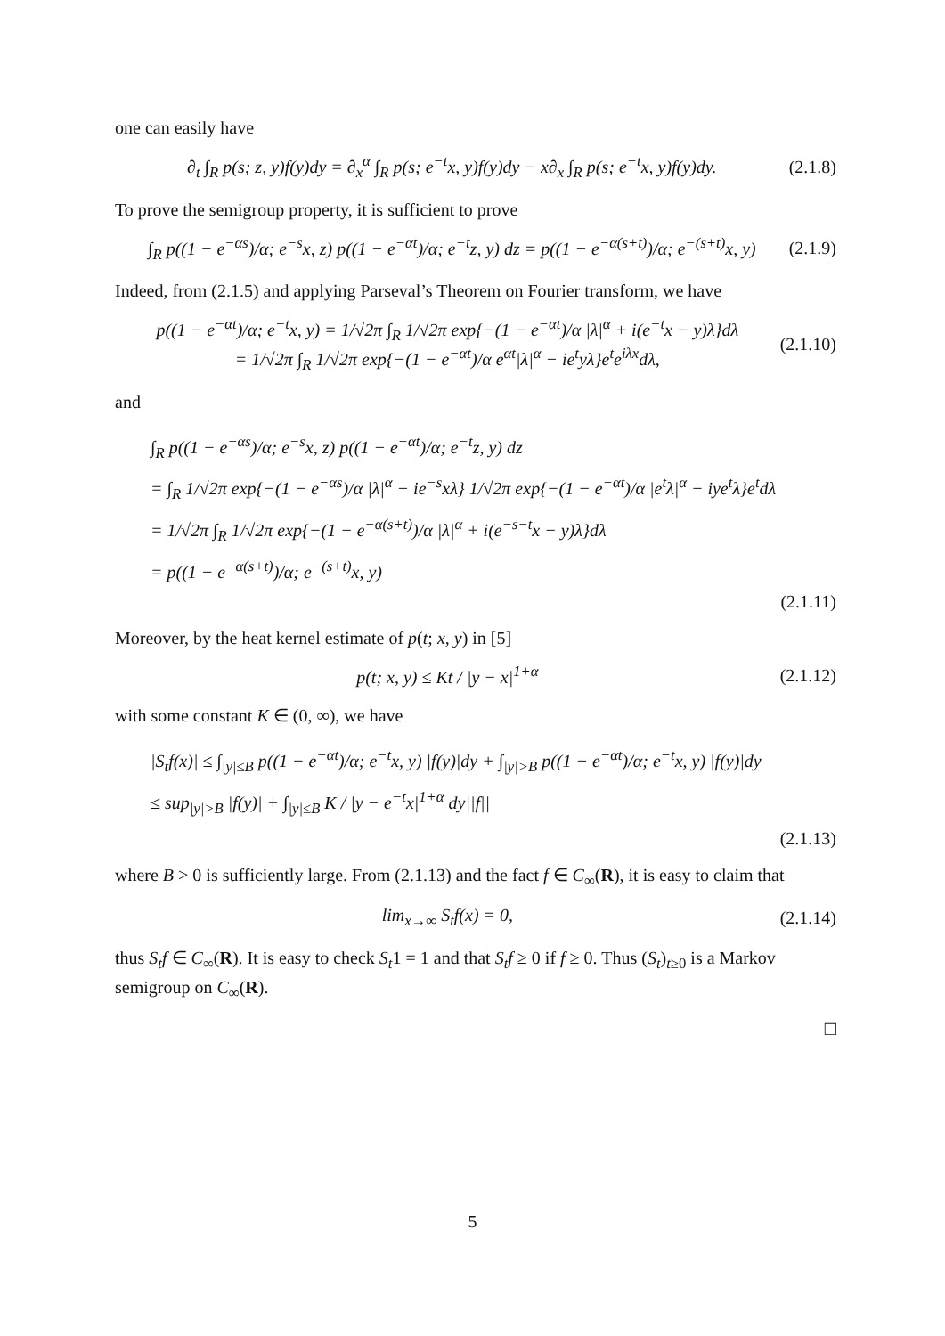one can easily have
∂<sub>t</sub> ∫<sub>R</sub> p(s; z, y)f(y)dy = ∂<sub>x</sub><sup>α</sup> ∫<sub>R</sub> p(s; e<sup>−t</sup>x, y)f(y)dy − x∂<sub>x</sub> ∫<sub>R</sub> p(s; e<sup>−t</sup>x, y)f(y)dy. (2.1.8)
To prove the semigroup property, it is sufficient to prove
∫<sub>R</sub> p((1 − e<sup>−αs</sup>)/α; e<sup>−s</sup>x, z) p((1 − e<sup>−αt</sup>)/α; e<sup>−t</sup>z, y) dz = p((1 − e<sup>−α(s+t)</sup>)/α; e<sup>−(s+t)</sup>x, y) (2.1.9)
Indeed, from (2.1.5) and applying Parseval’s Theorem on Fourier transform, we have
p((1 − e<sup>−αt</sup>)/α; e<sup>−t</sup>x, y) = 1/√2π ∫<sub>R</sub> 1/√2π exp{−(1 − e<sup>−αt</sup>)/α |λ|<sup>α</sup> + i(e<sup>−t</sup>x − y)λ}dλ
= 1/√2π ∫<sub>R</sub> 1/√2π exp{−(1 − e<sup>−αt</sup>)/α e<sup>αt</sup>|λ|<sup>α</sup> − ie<sup>t</sup>yλ}e<sup>t</sup>e<sup>iλx</sup>dλ, (2.1.10)
and
∫<sub>R</sub> p((1 − e<sup>−αs</sup>)/α; e<sup>−s</sup>x, z) p((1 − e<sup>−αt</sup>)/α; e<sup>−t</sup>z, y) dz
= ∫<sub>R</sub> 1/√2π exp{−(1 − e<sup>−αs</sup>)/α |λ|<sup>α</sup> − ie<sup>−s</sup>xλ} 1/√2π exp{−(1 − e<sup>−αt</sup>)/α |e<sup>t</sup>λ|<sup>α</sup> − iye<sup>t</sup>λ}e<sup>t</sup>dλ
= 1/√2π ∫<sub>R</sub> 1/√2π exp{−(1 − e<sup>−α(s+t)</sup>)/α |λ|<sup>α</sup> + i(e<sup>−s−t</sup>x − y)λ}dλ
= p((1 − e<sup>−α(s+t)</sup>)/α; e<sup>−(s+t)</sup>x, y)
(2.1.11)
Moreover, by the heat kernel estimate of p(t; x, y) in [5]
p(t; x, y) ≤ Kt / |y − x|<sup>1+α</sup> (2.1.12)
with some constant K ∈ (0, ∞), we have
|S<sub>t</sub>f(x)| ≤ ∫<sub>|y|≤B</sub> p((1 − e<sup>−αt</sup>)/α; e<sup>−t</sup>x, y) |f(y)|dy + ∫<sub>|y|>B</sub> p((1 − e<sup>−αt</sup>)/α; e<sup>−t</sup>x, y) |f(y)|dy
≤ sup<sub>|y|>B</sub> |f(y)| + ∫<sub>|y|≤B</sub> K / |y − e<sup>−t</sup>x|<sup>1+α</sup> dy||f||
(2.1.13)
where B > 0 is sufficiently large. From (2.1.13) and the fact f ∈ C<sub>∞</sub>(R), it is easy to claim that
lim<sub>x→∞</sub> S<sub>t</sub>f(x) = 0, (2.1.14)
thus S<sub>t</sub>f ∈ C<sub>∞</sub>(R). It is easy to check S<sub>t</sub>1 = 1 and that S<sub>t</sub>f ≥ 0 if f ≥ 0. Thus (S<sub>t</sub>)<sub>t≥0</sub> is a Markov semigroup on C<sub>∞</sub>(R).
□
5